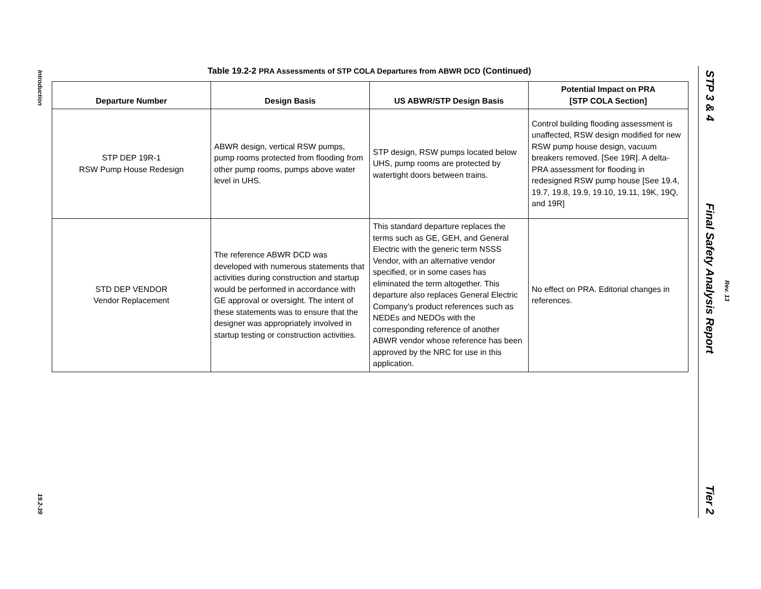Introduction
19.2-39
Table 19.2-2 PRA Assessments of STP COLA Departures from ABWR DCD (Continued)
| Departure Number | Design Basis | US ABWR/STP Design Basis | Potential Impact on PRA [STP COLA Section] |
| --- | --- | --- | --- |
| STP DEP 19R-1 RSW Pump House Redesign | ABWR design, vertical RSW pumps, pump rooms protected from flooding from other pump rooms, pumps above water level in UHS. | STP design, RSW pumps located below UHS, pump rooms are protected by watertight doors between trains. | Control building flooding assessment is unaffected, RSW design modified for new RSW pump house design, vacuum breakers removed. [See 19R]. A delta-PRA assessment for flooding in redesigned RSW pump house [See 19.4, 19.7, 19.8, 19.9, 19.10, 19.11, 19K, 19Q, and 19R] |
| STD DEP VENDOR Vendor Replacement | The reference ABWR DCD was developed with numerous statements that activities during construction and startup would be performed in accordance with GE approval or oversight. The intent of these statements was to ensure that the designer was appropriately involved in startup testing or construction activities. | This standard departure replaces the terms such as GE, GEH, and General Electric with the generic term NSSS Vendor, with an alternative vendor specified, or in some cases has eliminated the term altogether. This departure also replaces General Electric Company’s product references such as NEDEs and NEDOs with the corresponding reference of another ABWR vendor whose reference has been approved by the NRC for use in this application. | No effect on PRA. Editorial changes in references. |
STP 3 & 4
Final Safety Analysis Report
Rev. 13
Tier 2